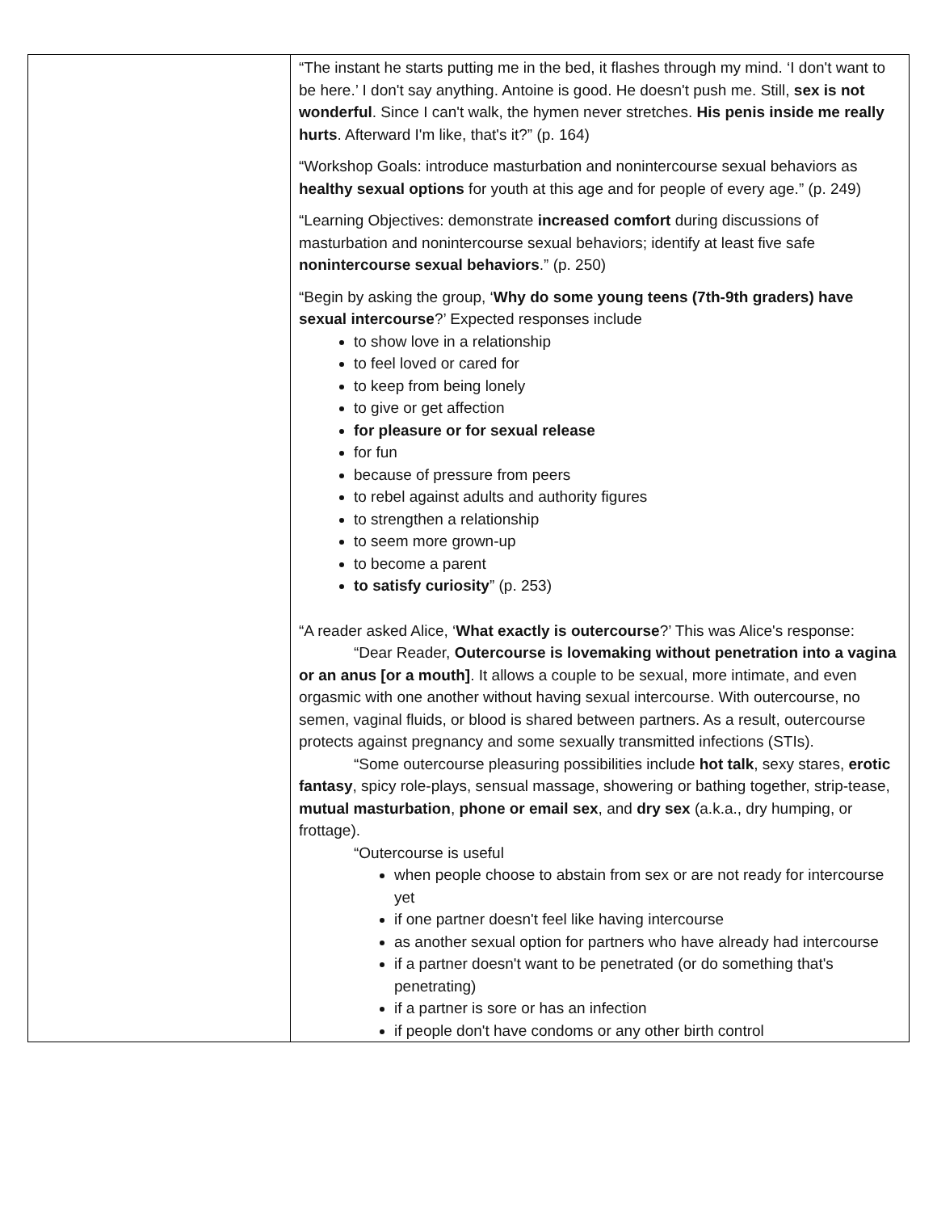| | “The instant he starts putting me in the bed, it flashes through my mind. ‘I don't want to be here.’ I don't say anything. Antoine is good. He doesn't push me. Still, sex is not wonderful . Since I can't walk, the hymen never stretches. His penis inside me really hurts . Afterward I'm like, that's it?” (p. 164) “Workshop Goals: introduce masturbation and nonintercourse sexual behaviors as healthy sexual options for youth at this age and for people of every age.” (p. 249) “Learning Objectives: demonstrate increased comfort during discussions of masturbation and nonintercourse sexual behaviors; identify at least five safe nonintercourse sexual behaviors .” (p. 250) “Begin by asking the group, ‘ Why do some young teens (7th-9th graders) have sexual intercourse ?’ Expected responses include to show love in a relationship to feel loved or cared for to keep from being lonely to give or get affection for pleasure or for sexual release for fun because of pressure from peers to rebel against adults and authority figures to strengthen a relationship to seem more grown-up to become a parent to satisfy curiosity ” (p. 253) “A reader asked Alice, ‘ What exactly is outercourse ?’ This was Alice's response: “Dear Reader, Outercourse is lovemaking without penetration into a vagina or an anus [or a mouth] . It allows a couple to be sexual, more intimate, and even orgasmic with one another without having sexual intercourse. With outercourse, no semen, vaginal fluids, or blood is shared between partners. As a result, outercourse protects against pregnancy and some sexually transmitted infections (STIs). “Some outercourse pleasuring possibilities include hot talk , sexy stares, erotic fantasy , spicy role-plays, sensual massage, showering or bathing together, strip-tease, mutual masturbation , phone or email sex , and dry sex (a.k.a., dry humping, or frottage). “Outercourse is useful when people choose to abstain from sex or are not ready for intercourse yet if one partner doesn't feel like having intercourse as another sexual option for partners who have already had intercourse if a partner doesn't want to be penetrated (or do something that's penetrating) if a partner is sore or has an infection if people don't have condoms or any other birth control |